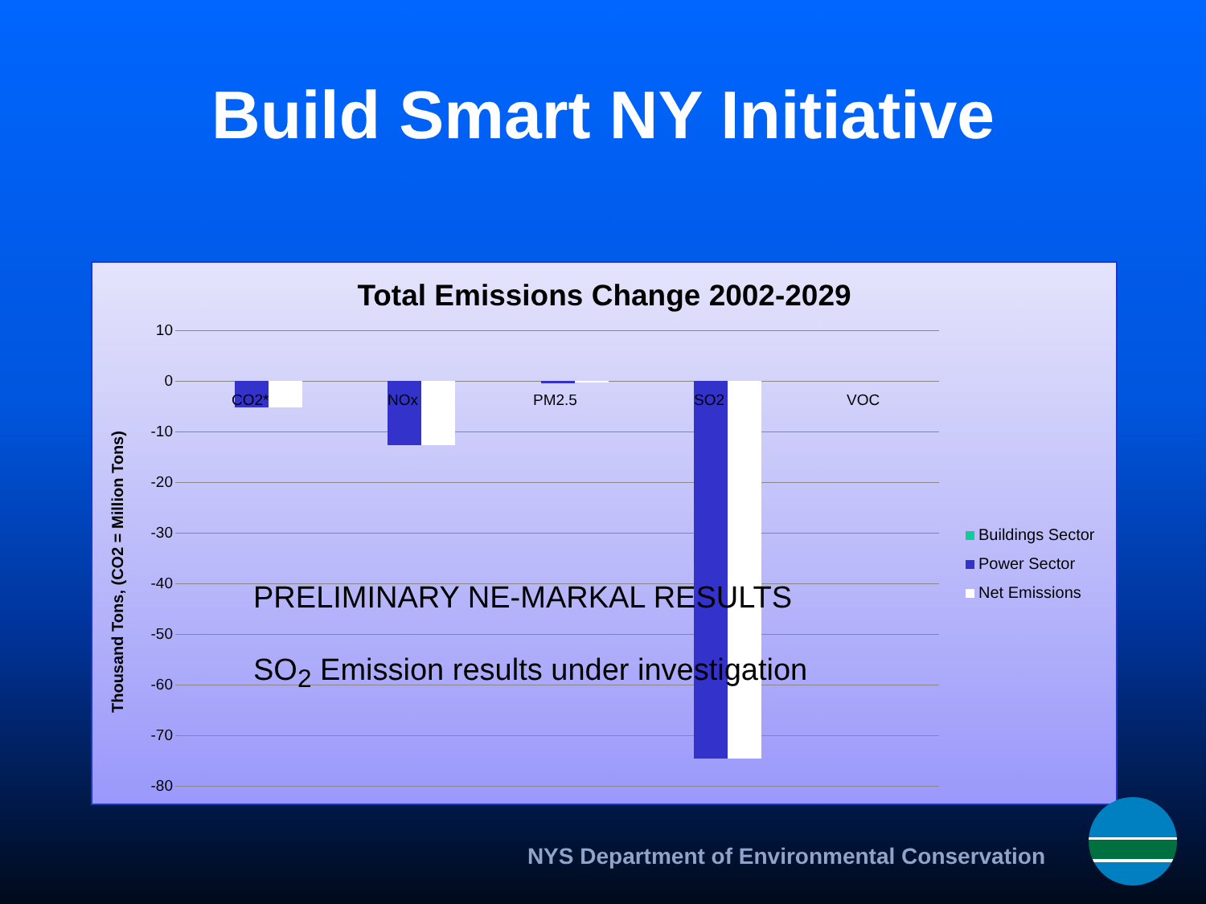Build Smart NY Initiative
Total Emissions Change 2002-2029
Thousand Tons, (CO2 = Million Tons)
10
0
-10
-20
-30
-40
-50
-60
-70
-80
CO2* NOx PM2.5 SO2 VOC
PRELIMINARY NE-MARKAL RESULTS
SO<sub>2</sub> Emission results under investigation
Buildings Sector
Power Sector
Net Emissions
NYS Department of Environmental Conservation